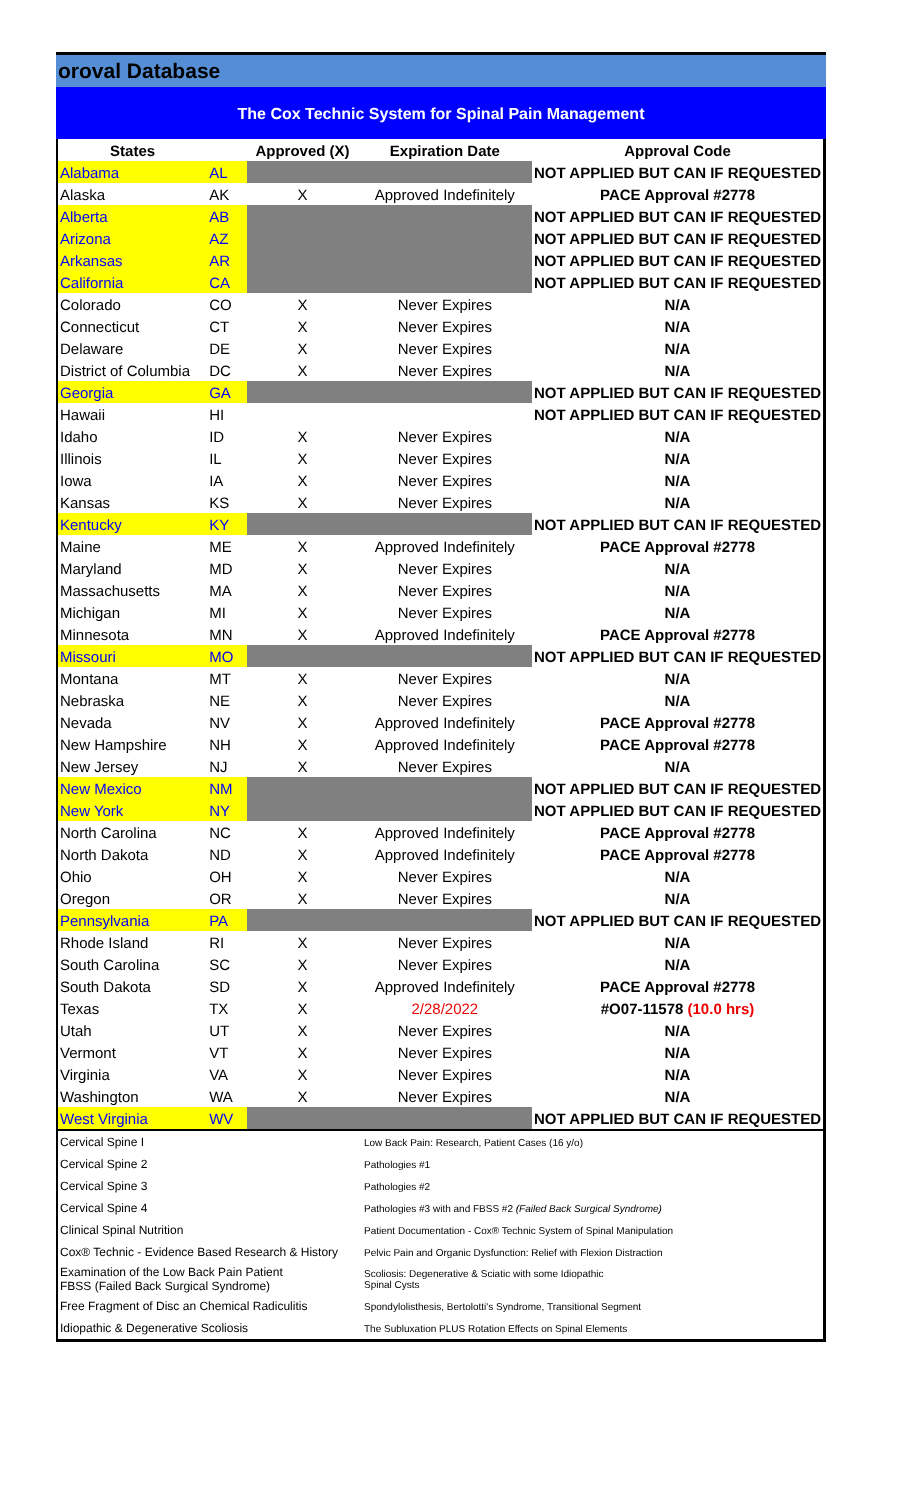oroval Database
The Cox Technic System for Spinal Pain Management
| States | | Approved (X) | Expiration Date | Approval Code |
| --- | --- | --- | --- | --- |
| Alabama | AL | | | NOT APPLIED BUT CAN IF REQUESTED |
| Alaska | AK | X | Approved Indefinitely | PACE Approval #2778 |
| Alberta | AB | | | NOT APPLIED BUT CAN IF REQUESTED |
| Arizona | AZ | | | NOT APPLIED BUT CAN IF REQUESTED |
| Arkansas | AR | | | NOT APPLIED BUT CAN IF REQUESTED |
| California | CA | | | NOT APPLIED BUT CAN IF REQUESTED |
| Colorado | CO | X | Never Expires | N/A |
| Connecticut | CT | X | Never Expires | N/A |
| Delaware | DE | X | Never Expires | N/A |
| District of Columbia | DC | X | Never Expires | N/A |
| Georgia | GA | | | NOT APPLIED BUT CAN IF REQUESTED |
| Hawaii | HI | | | NOT APPLIED BUT CAN IF REQUESTED |
| Idaho | ID | X | Never Expires | N/A |
| Illinois | IL | X | Never Expires | N/A |
| Iowa | IA | X | Never Expires | N/A |
| Kansas | KS | X | Never Expires | N/A |
| Kentucky | KY | | | NOT APPLIED BUT CAN IF REQUESTED |
| Maine | ME | X | Approved Indefinitely | PACE Approval #2778 |
| Maryland | MD | X | Never Expires | N/A |
| Massachusetts | MA | X | Never Expires | N/A |
| Michigan | MI | X | Never Expires | N/A |
| Minnesota | MN | X | Approved Indefinitely | PACE Approval #2778 |
| Missouri | MO | | | NOT APPLIED BUT CAN IF REQUESTED |
| Montana | MT | X | Never Expires | N/A |
| Nebraska | NE | X | Never Expires | N/A |
| Nevada | NV | X | Approved Indefinitely | PACE Approval #2778 |
| New Hampshire | NH | X | Approved Indefinitely | PACE Approval #2778 |
| New Jersey | NJ | X | Never Expires | N/A |
| New Mexico | NM | | | NOT APPLIED BUT CAN IF REQUESTED |
| New York | NY | | | NOT APPLIED BUT CAN IF REQUESTED |
| North Carolina | NC | X | Approved Indefinitely | PACE Approval #2778 |
| North Dakota | ND | X | Approved Indefinitely | PACE Approval #2778 |
| Ohio | OH | X | Never Expires | N/A |
| Oregon | OR | X | Never Expires | N/A |
| Pennsylvania | PA | | | NOT APPLIED BUT CAN IF REQUESTED |
| Rhode Island | RI | X | Never Expires | N/A |
| South Carolina | SC | X | Never Expires | N/A |
| South Dakota | SD | X | Approved Indefinitely | PACE Approval #2778 |
| Texas | TX | X | 2/28/2022 | #O07-11578 (10.0 hrs) |
| Utah | UT | X | Never Expires | N/A |
| Vermont | VT | X | Never Expires | N/A |
| Virginia | VA | X | Never Expires | N/A |
| Washington | WA | X | Never Expires | N/A |
| West Virginia | WV | | | NOT APPLIED BUT CAN IF REQUESTED |
| Cervical Spine I | Low Back Pain: Research, Patient Cases (16 y/o) |
| Cervical Spine 2 | Pathologies #1 |
| Cervical Spine 3 | Pathologies #2 |
| Cervical Spine 4 | Pathologies #3 with and FBSS #2 (Failed Back Surgical Syndrome) |
| Clinical Spinal Nutrition | Patient Documentation - Cox® Technic System of Spinal Manipulation |
| Cox® Technic - Evidence Based Research & History | Pelvic Pain and Organic Dysfunction: Relief with Flexion Distraction |
| Examination of the Low Back Pain Patient FBSS (Failed Back Surgical Syndrome) | Scoliosis: Degenerative & Sciatic with some Idiopathic Spinal Cysts |
| Free Fragment of Disc an Chemical Radiculitis | Spondylolisthesis, Bertolotti's Syndrome, Transitional Segment |
| Idiopathic & Degenerative Scoliosis | The Subluxation PLUS Rotation Effects on Spinal Elements |